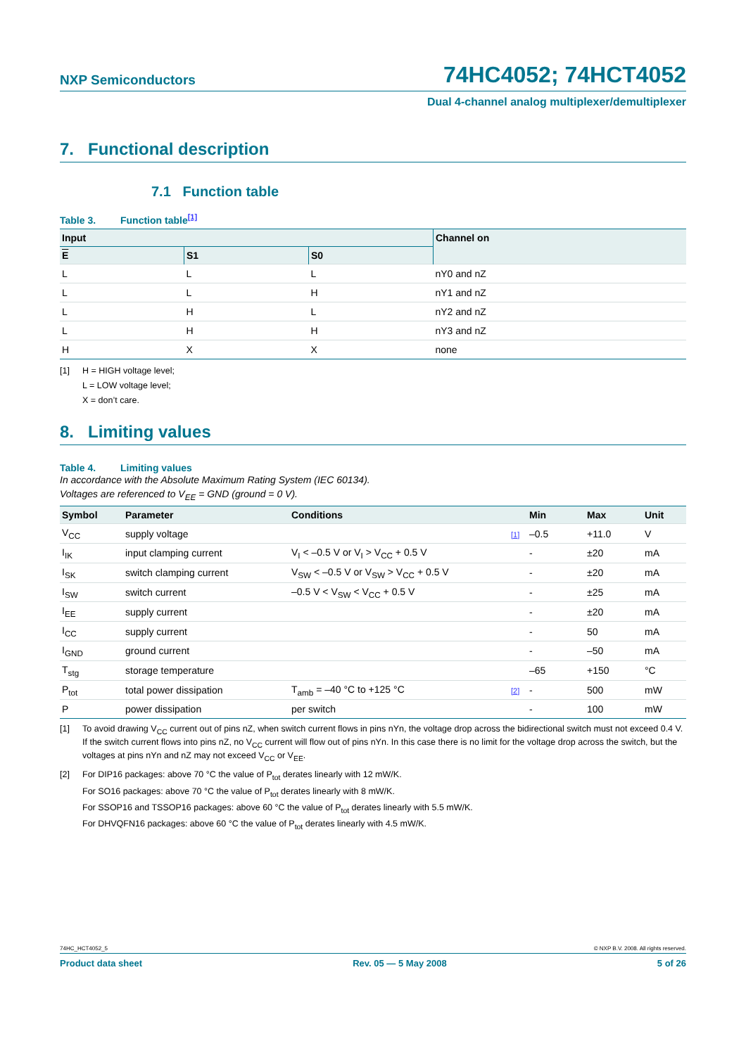NXP Semiconductors
74HC4052; 74HCT4052
Dual 4-channel analog multiplexer/demultiplexer
7. Functional description
7.1 Function table
Table 3. Function table<sup>[1]</sup>
| Input | | | Channel on |
| --- | --- | --- | --- |
| E | S1 | S0 | |
| L | L | L | nY0 and nZ |
| L | L | H | nY1 and nZ |
| L | H | L | nY2 and nZ |
| L | H | H | nY3 and nZ |
| H | X | X | none |
[1] H = HIGH voltage level;
L = LOW voltage level;
X = don’t care.
8. Limiting values
Table 4. Limiting values
In accordance with the Absolute Maximum Rating System (IEC 60134).
Voltages are referenced to V<sub>EE</sub> = GND (ground = 0 V).
| Symbol | Parameter | Conditions | | Min | Max | Unit |
| --- | --- | --- | --- | --- | --- | --- |
| V<sub>CC</sub> | supply voltage | | [1] | –0.5 | +11.0 | V |
| I<sub>IK</sub> | input clamping current | V<sub>I</sub> < –0.5 V or V<sub>I</sub> > V<sub>CC</sub> + 0.5 V | | - | ±20 | mA |
| I<sub>SK</sub> | switch clamping current | V<sub>SW</sub> < –0.5 V or V<sub>SW</sub> > V<sub>CC</sub> + 0.5 V | | - | ±20 | mA |
| I<sub>SW</sub> | switch current | –0.5 V < V<sub>SW</sub> < V<sub>CC</sub> + 0.5 V | | - | ±25 | mA |
| I<sub>EE</sub> | supply current | | | - | ±20 | mA |
| I<sub>CC</sub> | supply current | | | - | 50 | mA |
| I<sub>GND</sub> | ground current | | | - | –50 | mA |
| T<sub>stg</sub> | storage temperature | | | –65 | +150 | °C |
| P<sub>tot</sub> | total power dissipation | T<sub>amb</sub> = –40 °C to +125 °C | [2] | - | 500 | mW |
| P | power dissipation | per switch | | - | 100 | mW |
[1] To avoid drawing V<sub>CC</sub> current out of pins nZ, when switch current flows in pins nYn, the voltage drop across the bidirectional switch must not exceed 0.4 V. If the switch current flows into pins nZ, no V<sub>CC</sub> current will flow out of pins nYn. In this case there is no limit for the voltage drop across the switch, but the voltages at pins nYn and nZ may not exceed V<sub>CC</sub> or V<sub>EE</sub>.
[2] For DIP16 packages: above 70 °C the value of P<sub>tot</sub> derates linearly with 12 mW/K.
For SO16 packages: above 70 °C the value of P<sub>tot</sub> derates linearly with 8 mW/K.
For SSOP16 and TSSOP16 packages: above 60 °C the value of P<sub>tot</sub> derates linearly with 5.5 mW/K.
For DHVQFN16 packages: above 60 °C the value of P<sub>tot</sub> derates linearly with 4.5 mW/K.
74HC_HCT4052_5 © NXP B.V. 2008. All rights reserved.
Product data sheet Rev. 05 — 5 May 2008 5 of 26